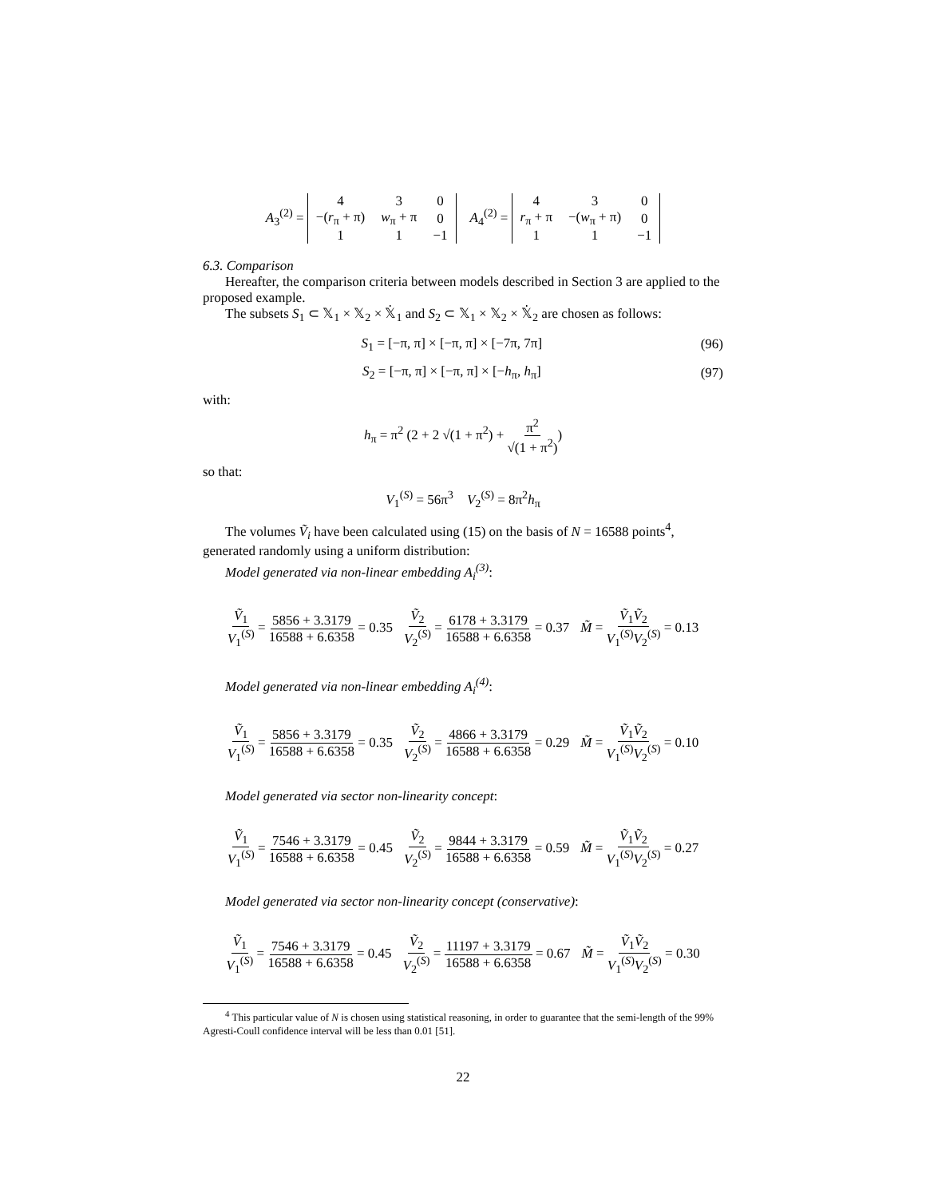A<sub>3</sub><sup>(2)</sup> =
| 4 | 3 | 0 |
| −( r<sub>π</sub> + π) | w<sub>π</sub> + π | 0 |
| 1 | 1 | −1 |
A<sub>4</sub><sup>(2)</sup> =
| 4 | 3 | 0 |
| r<sub>π</sub> + π | −( w<sub>π</sub> + π) | 0 |
| 1 | 1 | −1 |
6.3. Comparison
Hereafter, the comparison criteria between models described in Section 3 are applied to the proposed example.
The subsets S<sub>1</sub> ⊂ 𝕏<sub>1</sub> × 𝕏<sub>2</sub> × 𝕏̇<sub>1</sub> and S<sub>2</sub> ⊂ 𝕏<sub>1</sub> × 𝕏<sub>2</sub> × 𝕏̇<sub>2</sub> are chosen as follows:
S<sub>1</sub> = [−π, π] × [−π, π] × [−7π, 7π] (96)
S<sub>2</sub> = [−π, π] × [−π, π] × [−h<sub>π</sub>, h<sub>π</sub>] (97)
with:
h<sub>π</sub> = π<sup>2</sup> (2 + 2 √(1 + π<sup>2</sup>) + π<sup>2</sup> √(1 + π<sup>2</sup>))
so that:
V<sub>1</sub><sup>(S)</sup> = 56π<sup>3</sup> V<sub>2</sub><sup>(S)</sup> = 8π<sup>2</sup>h<sub>π</sub>
The volumes Ṽ<sub>i</sub> have been calculated using (15) on the basis of N = 16588 points<sup>4</sup>, generated randomly using a uniform distribution:
Model generated via non-linear embedding A<sub>i</sub><sup>(3)</sup>:
Ṽ<sub>1</sub> V<sub>1</sub><sup>(S)</sup> = 5856 + 3.3179 16588 + 6.6358 = 0.35 Ṽ<sub>2</sub> V<sub>2</sub><sup>(S)</sup> = 6178 + 3.3179 16588 + 6.6358 = 0.37 M̃ = Ṽ<sub>1</sub>Ṽ<sub>2</sub> V<sub>1</sub><sup>(S)</sup>V<sub>2</sub><sup>(S)</sup> = 0.13
Model generated via non-linear embedding A<sub>i</sub><sup>(4)</sup>:
Ṽ<sub>1</sub> V<sub>1</sub><sup>(S)</sup> = 5856 + 3.3179 16588 + 6.6358 = 0.35 Ṽ<sub>2</sub> V<sub>2</sub><sup>(S)</sup> = 4866 + 3.3179 16588 + 6.6358 = 0.29 M̃ = Ṽ<sub>1</sub>Ṽ<sub>2</sub> V<sub>1</sub><sup>(S)</sup>V<sub>2</sub><sup>(S)</sup> = 0.10
Model generated via sector non-linearity concept:
Ṽ<sub>1</sub> V<sub>1</sub><sup>(S)</sup> = 7546 + 3.3179 16588 + 6.6358 = 0.45 Ṽ<sub>2</sub> V<sub>2</sub><sup>(S)</sup> = 9844 + 3.3179 16588 + 6.6358 = 0.59 M̃ = Ṽ<sub>1</sub>Ṽ<sub>2</sub> V<sub>1</sub><sup>(S)</sup>V<sub>2</sub><sup>(S)</sup> = 0.27
Model generated via sector non-linearity concept (conservative):
Ṽ<sub>1</sub> V<sub>1</sub><sup>(S)</sup> = 7546 + 3.3179 16588 + 6.6358 = 0.45 Ṽ<sub>2</sub> V<sub>2</sub><sup>(S)</sup> = 11197 + 3.3179 16588 + 6.6358 = 0.67 M̃ = Ṽ<sub>1</sub>Ṽ<sub>2</sub> V<sub>1</sub><sup>(S)</sup>V<sub>2</sub><sup>(S)</sup> = 0.30
<sup>4</sup> This particular value of N is chosen using statistical reasoning, in order to guarantee that the semi-length of the 99% Agresti-Coull confidence interval will be less than 0.01 [51].
22